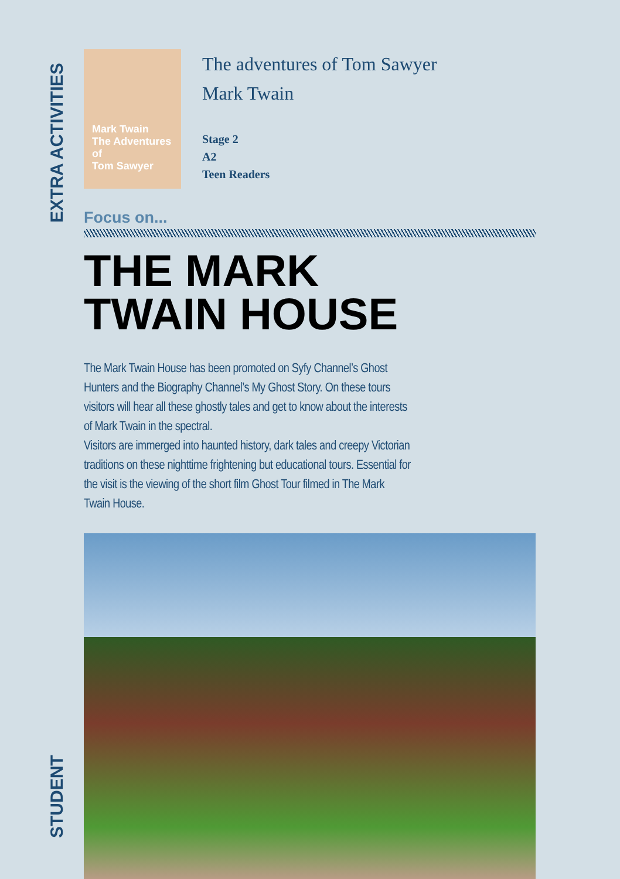EXTRA ACTIVITIES
STUDENT
Mark Twain
The Adventures of
Tom Sawyer
The adventures of Tom Sawyer
Mark Twain
Stage 2
A2
Teen Readers
Focus on...
THE MARK
TWAIN HOUSE
The Mark Twain House has been promoted on Syfy Channel’s Ghost Hunters and the Biography Channel’s My Ghost Story. On these tours visitors will hear all these ghostly tales and get to know about the interests of Mark Twain in the spectral.
Visitors are immerged into haunted history, dark tales and creepy Victorian traditions on these nighttime frightening but educational tours. Essential for the visit is the viewing of the short film Ghost Tour filmed in The Mark Twain House.